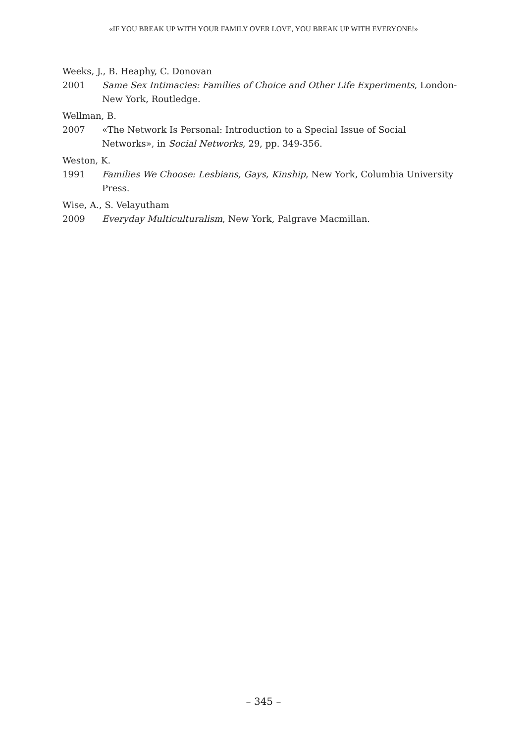«IF YOU BREAK UP WITH YOUR FAMILY OVER LOVE, YOU BREAK UP WITH EVERYONE!»
Weeks, J., B. Heaphy, C. Donovan
2001 Same Sex Intimacies: Families of Choice and Other Life Experiments, London-New York, Routledge.
Wellman, B.
2007 «The Network Is Personal: Introduction to a Special Issue of Social Networks», in Social Networks, 29, pp. 349-356.
Weston, K.
1991 Families We Choose: Lesbians, Gays, Kinship, New York, Columbia University Press.
Wise, A., S. Velayutham
2009 Everyday Multiculturalism, New York, Palgrave Macmillan.
– 345 –